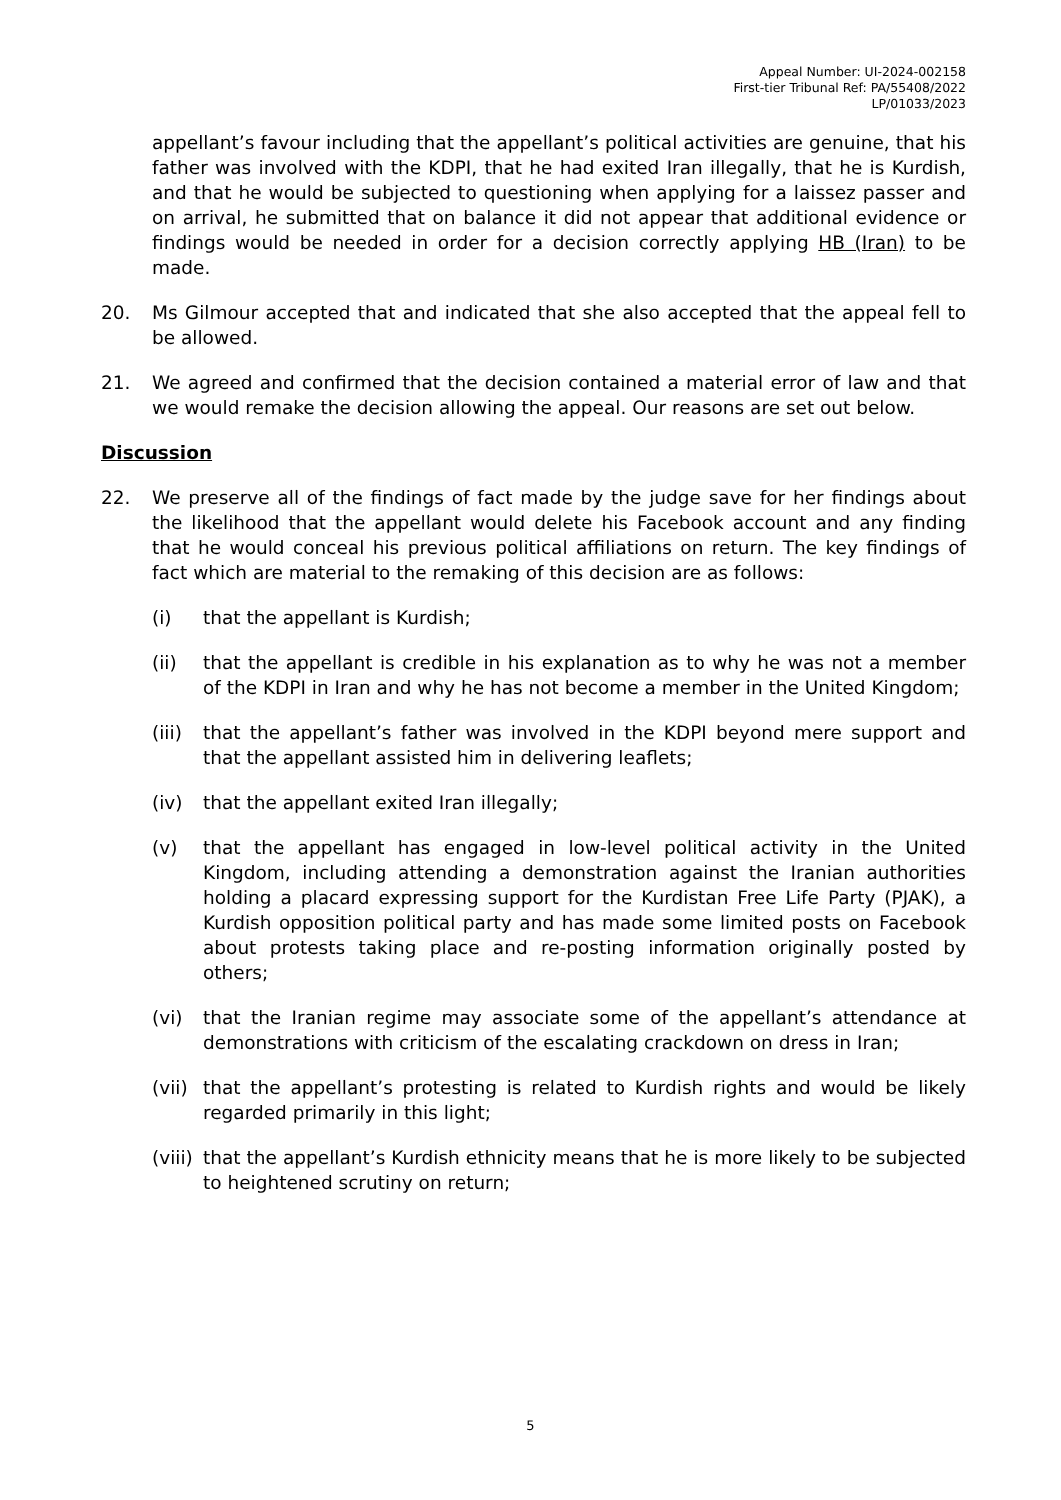Appeal Number: UI-2024-002158
First-tier Tribunal Ref: PA/55408/2022
LP/01033/2023
appellant’s favour including that the appellant’s political activities are genuine, that his father was involved with the KDPI, that he had exited Iran illegally, that he is Kurdish, and that he would be subjected to questioning when applying for a laissez passer and on arrival, he submitted that on balance it did not appear that additional evidence or findings would be needed in order for a decision correctly applying HB (Iran) to be made.
20. Ms Gilmour accepted that and indicated that she also accepted that the appeal fell to be allowed.
21. We agreed and confirmed that the decision contained a material error of law and that we would remake the decision allowing the appeal. Our reasons are set out below.
Discussion
22. We preserve all of the findings of fact made by the judge save for her findings about the likelihood that the appellant would delete his Facebook account and any finding that he would conceal his previous political affiliations on return. The key findings of fact which are material to the remaking of this decision are as follows:
(i) that the appellant is Kurdish;
(ii) that the appellant is credible in his explanation as to why he was not a member of the KDPI in Iran and why he has not become a member in the United Kingdom;
(iii) that the appellant’s father was involved in the KDPI beyond mere support and that the appellant assisted him in delivering leaflets;
(iv) that the appellant exited Iran illegally;
(v) that the appellant has engaged in low-level political activity in the United Kingdom, including attending a demonstration against the Iranian authorities holding a placard expressing support for the Kurdistan Free Life Party (PJAK), a Kurdish opposition political party and has made some limited posts on Facebook about protests taking place and re-posting information originally posted by others;
(vi) that the Iranian regime may associate some of the appellant’s attendance at demonstrations with criticism of the escalating crackdown on dress in Iran;
(vii) that the appellant’s protesting is related to Kurdish rights and would be likely regarded primarily in this light;
(viii) that the appellant’s Kurdish ethnicity means that he is more likely to be subjected to heightened scrutiny on return;
5